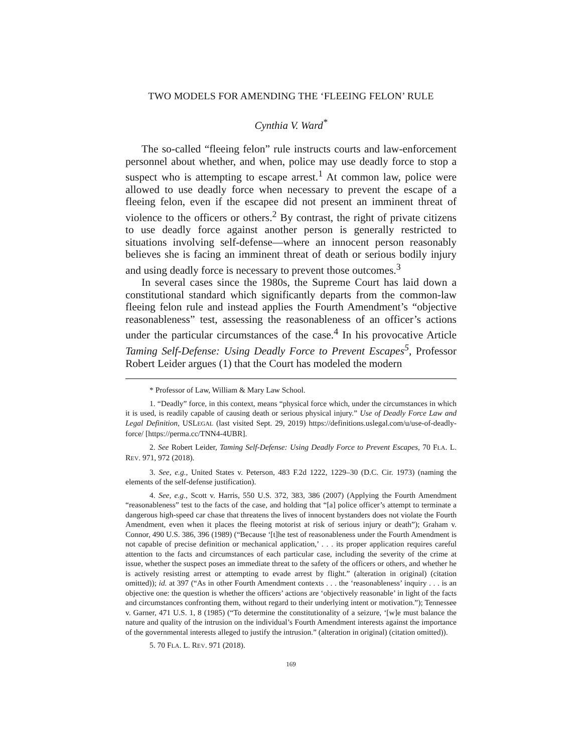TWO MODELS FOR AMENDING THE ‘FLEEING FELON’ RULE
Cynthia V. Ward<sup>*</sup>
The so-called “fleeing felon” rule instructs courts and law-enforcement personnel about whether, and when, police may use deadly force to stop a suspect who is attempting to escape arrest.<sup>1</sup> At common law, police were allowed to use deadly force when necessary to prevent the escape of a fleeing felon, even if the escapee did not present an imminent threat of violence to the officers or others.<sup>2</sup> By contrast, the right of private citizens to use deadly force against another person is generally restricted to situations involving self-defense—where an innocent person reasonably believes she is facing an imminent threat of death or serious bodily injury and using deadly force is necessary to prevent those outcomes.<sup>3</sup>
In several cases since the 1980s, the Supreme Court has laid down a constitutional standard which significantly departs from the common-law fleeing felon rule and instead applies the Fourth Amendment’s “objective reasonableness” test, assessing the reasonableness of an officer’s actions under the particular circumstances of the case.<sup>4</sup> In his provocative Article Taming Self-Defense: Using Deadly Force to Prevent Escapes<sup>5</sup>, Professor Robert Leider argues (1) that the Court has modeled the modern
* Professor of Law, William & Mary Law School.
1. “Deadly” force, in this context, means “physical force which, under the circumstances in which it is used, is readily capable of causing death or serious physical injury.” Use of Deadly Force Law and Legal Definition, USLEGAL (last visited Sept. 29, 2019) https://definitions.uslegal.com/u/use-of-deadly-force/ [https://perma.cc/TNN4-4UBR].
2. See Robert Leider, Taming Self-Defense: Using Deadly Force to Prevent Escapes, 70 FLA. L. REV. 971, 972 (2018).
3. See, e.g., United States v. Peterson, 483 F.2d 1222, 1229–30 (D.C. Cir. 1973) (naming the elements of the self-defense justification).
4. See, e.g., Scott v. Harris, 550 U.S. 372, 383, 386 (2007) (Applying the Fourth Amendment “reasonableness” test to the facts of the case, and holding that “[a] police officer’s attempt to terminate a dangerous high-speed car chase that threatens the lives of innocent bystanders does not violate the Fourth Amendment, even when it places the fleeing motorist at risk of serious injury or death”); Graham v. Connor, 490 U.S. 386, 396 (1989) (“Because ‘[t]he test of reasonableness under the Fourth Amendment is not capable of precise definition or mechanical application,’ . . . its proper application requires careful attention to the facts and circumstances of each particular case, including the severity of the crime at issue, whether the suspect poses an immediate threat to the safety of the officers or others, and whether he is actively resisting arrest or attempting to evade arrest by flight.” (alteration in original) (citation omitted)); id. at 397 (“As in other Fourth Amendment contexts . . . the ‘reasonableness’ inquiry . . . is an objective one: the question is whether the officers’ actions are ‘objectively reasonable’ in light of the facts and circumstances confronting them, without regard to their underlying intent or motivation.”); Tennessee v. Garner, 471 U.S. 1, 8 (1985) (“To determine the constitutionality of a seizure, ‘[w]e must balance the nature and quality of the intrusion on the individual’s Fourth Amendment interests against the importance of the governmental interests alleged to justify the intrusion.” (alteration in original) (citation omitted)).
5. 70 FLA. L. REV. 971 (2018).
169